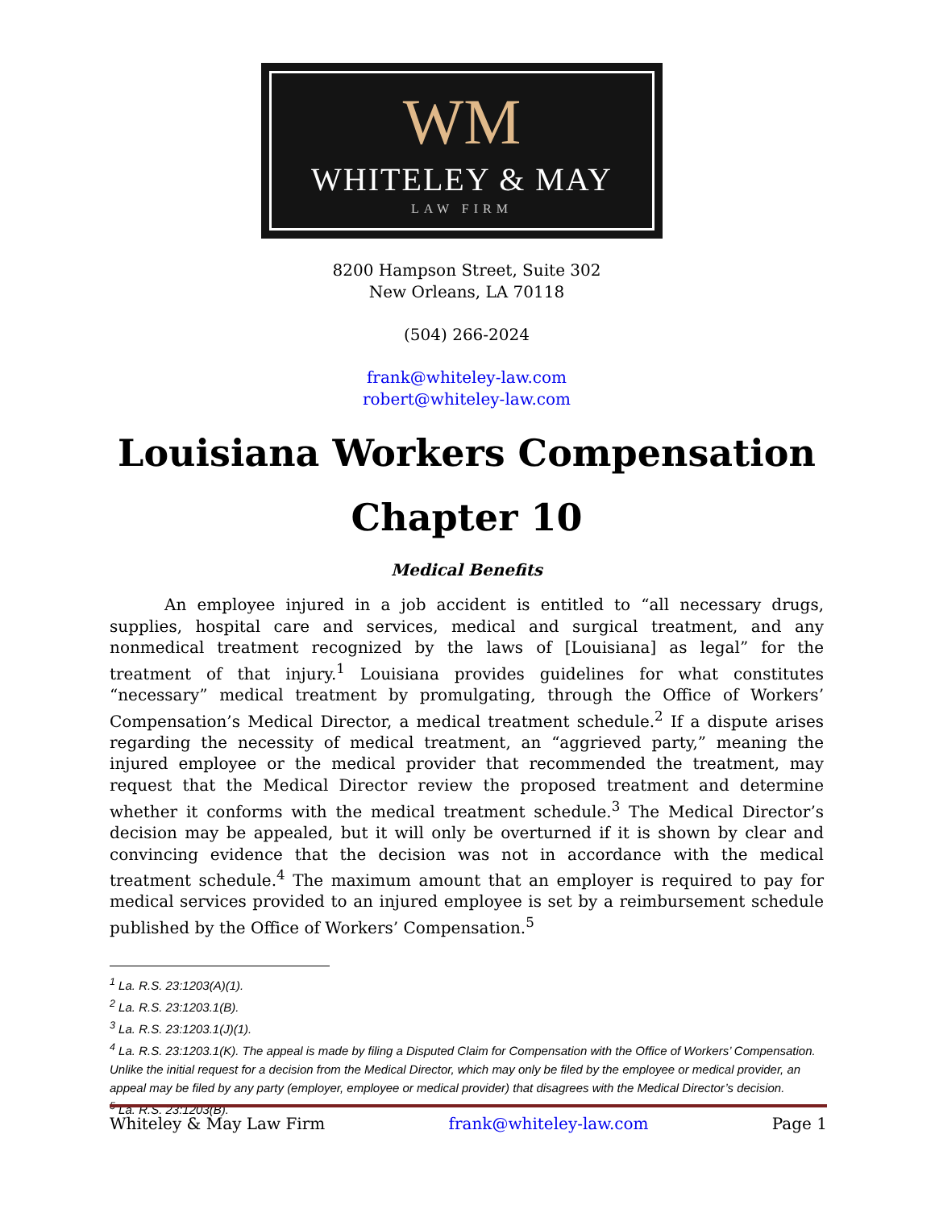WM
WHITELEY & MAY
LAW FIRM
8200 Hampson Street, Suite 302
New Orleans, LA 70118
(504) 266-2024
frank@whiteley-law.com
robert@whiteley-law.com
Louisiana Workers Compensation
Chapter 10
Medical Benefits
An employee injured in a job accident is entitled to “all necessary drugs, supplies, hospital care and services, medical and surgical treatment, and any nonmedical treatment recognized by the laws of [Louisiana] as legal” for the treatment of that injury.<sup>1</sup> Louisiana provides guidelines for what constitutes “necessary” medical treatment by promulgating, through the Office of Workers’ Compensation’s Medical Director, a medical treatment schedule.<sup>2</sup> If a dispute arises regarding the necessity of medical treatment, an “aggrieved party,” meaning the injured employee or the medical provider that recommended the treatment, may request that the Medical Director review the proposed treatment and determine whether it conforms with the medical treatment schedule.<sup>3</sup> The Medical Director’s decision may be appealed, but it will only be overturned if it is shown by clear and convincing evidence that the decision was not in accordance with the medical treatment schedule.<sup>4</sup> The maximum amount that an employer is required to pay for medical services provided to an injured employee is set by a reimbursement schedule published by the Office of Workers’ Compensation.<sup>5</sup>
<sup>1</sup> La. R.S. 23:1203(A)(1).
<sup>2</sup> La. R.S. 23:1203.1(B).
<sup>3</sup> La. R.S. 23:1203.1(J)(1).
<sup>4</sup> La. R.S. 23:1203.1(K). The appeal is made by filing a Disputed Claim for Compensation with the Office of Workers’ Compensation. Unlike the initial request for a decision from the Medical Director, which may only be filed by the employee or medical provider, an appeal may be filed by any party (employer, employee or medical provider) that disagrees with the Medical Director’s decision.
<sup>5</sup> La. R.S. 23:1203(B).
Whiteley & May Law Firm frank@whiteley-law.com Page 1